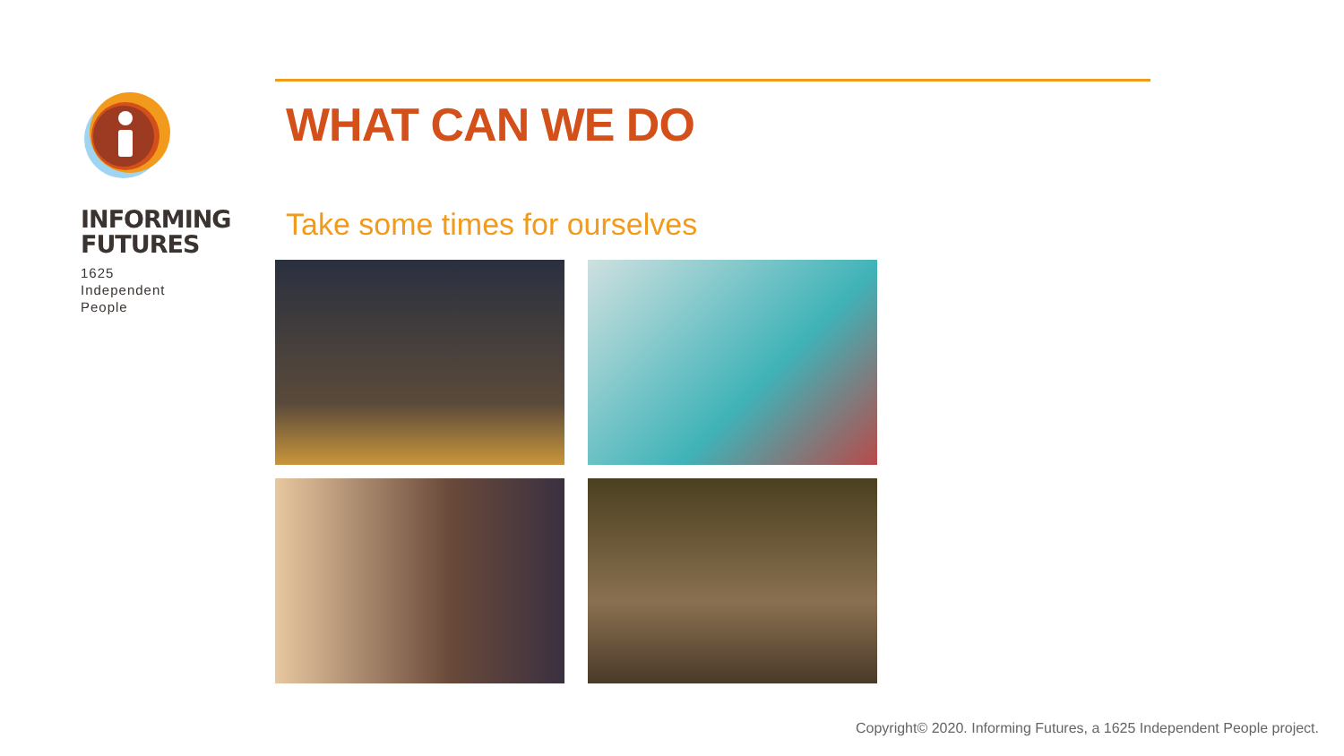INFORMING
FUTURES
1625
Independent
People
WHAT CAN WE DO
Take some times for ourselves
Copyright© 2020. Informing Futures, a 1625 Independent People project.